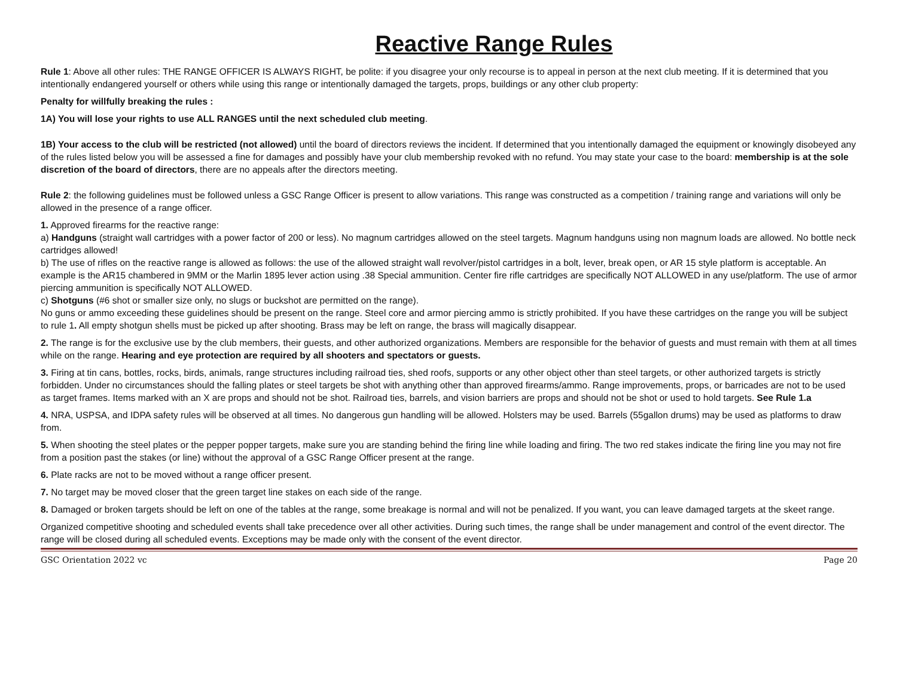Reactive Range Rules
Rule 1: Above all other rules: THE RANGE OFFICER IS ALWAYS RIGHT, be polite: if you disagree your only recourse is to appeal in person at the next club meeting. If it is determined that you intentionally endangered yourself or others while using this range or intentionally damaged the targets, props, buildings or any other club property:
Penalty for willfully breaking the rules :
1A) You will lose your rights to use ALL RANGES until the next scheduled club meeting.
1B) Your access to the club will be restricted (not allowed) until the board of directors reviews the incident. If determined that you intentionally damaged the equipment or knowingly disobeyed any of the rules listed below you will be assessed a fine for damages and possibly have your club membership revoked with no refund. You may state your case to the board: membership is at the sole discretion of the board of directors, there are no appeals after the directors meeting.
Rule 2: the following guidelines must be followed unless a GSC Range Officer is present to allow variations. This range was constructed as a competition / training range and variations will only be allowed in the presence of a range officer.
1. Approved firearms for the reactive range:
a) Handguns (straight wall cartridges with a power factor of 200 or less). No magnum cartridges allowed on the steel targets. Magnum handguns using non magnum loads are allowed. No bottle neck cartridges allowed!
b) The use of rifles on the reactive range is allowed as follows: the use of the allowed straight wall revolver/pistol cartridges in a bolt, lever, break open, or AR 15 style platform is acceptable. An example is the AR15 chambered in 9MM or the Marlin 1895 lever action using .38 Special ammunition. Center fire rifle cartridges are specifically NOT ALLOWED in any use/platform. The use of armor piercing ammunition is specifically NOT ALLOWED.
c) Shotguns (#6 shot or smaller size only, no slugs or buckshot are permitted on the range).
No guns or ammo exceeding these guidelines should be present on the range. Steel core and armor piercing ammo is strictly prohibited. If you have these cartridges on the range you will be subject to rule 1. All empty shotgun shells must be picked up after shooting. Brass may be left on range, the brass will magically disappear.
2. The range is for the exclusive use by the club members, their guests, and other authorized organizations. Members are responsible for the behavior of guests and must remain with them at all times while on the range. Hearing and eye protection are required by all shooters and spectators or guests.
3. Firing at tin cans, bottles, rocks, birds, animals, range structures including railroad ties, shed roofs, supports or any other object other than steel targets, or other authorized targets is strictly forbidden. Under no circumstances should the falling plates or steel targets be shot with anything other than approved firearms/ammo. Range improvements, props, or barricades are not to be used as target frames. Items marked with an X are props and should not be shot. Railroad ties, barrels, and vision barriers are props and should not be shot or used to hold targets. See Rule 1.a
4. NRA, USPSA, and IDPA safety rules will be observed at all times. No dangerous gun handling will be allowed. Holsters may be used. Barrels (55gallon drums) may be used as platforms to draw from.
5. When shooting the steel plates or the pepper popper targets, make sure you are standing behind the firing line while loading and firing. The two red stakes indicate the firing line you may not fire from a position past the stakes (or line) without the approval of a GSC Range Officer present at the range.
6. Plate racks are not to be moved without a range officer present.
7. No target may be moved closer that the green target line stakes on each side of the range.
8. Damaged or broken targets should be left on one of the tables at the range, some breakage is normal and will not be penalized. If you want, you can leave damaged targets at the skeet range.
Organized competitive shooting and scheduled events shall take precedence over all other activities. During such times, the range shall be under management and control of the event director. The range will be closed during all scheduled events. Exceptions may be made only with the consent of the event director.
GSC Orientation 2022 vc Page 20